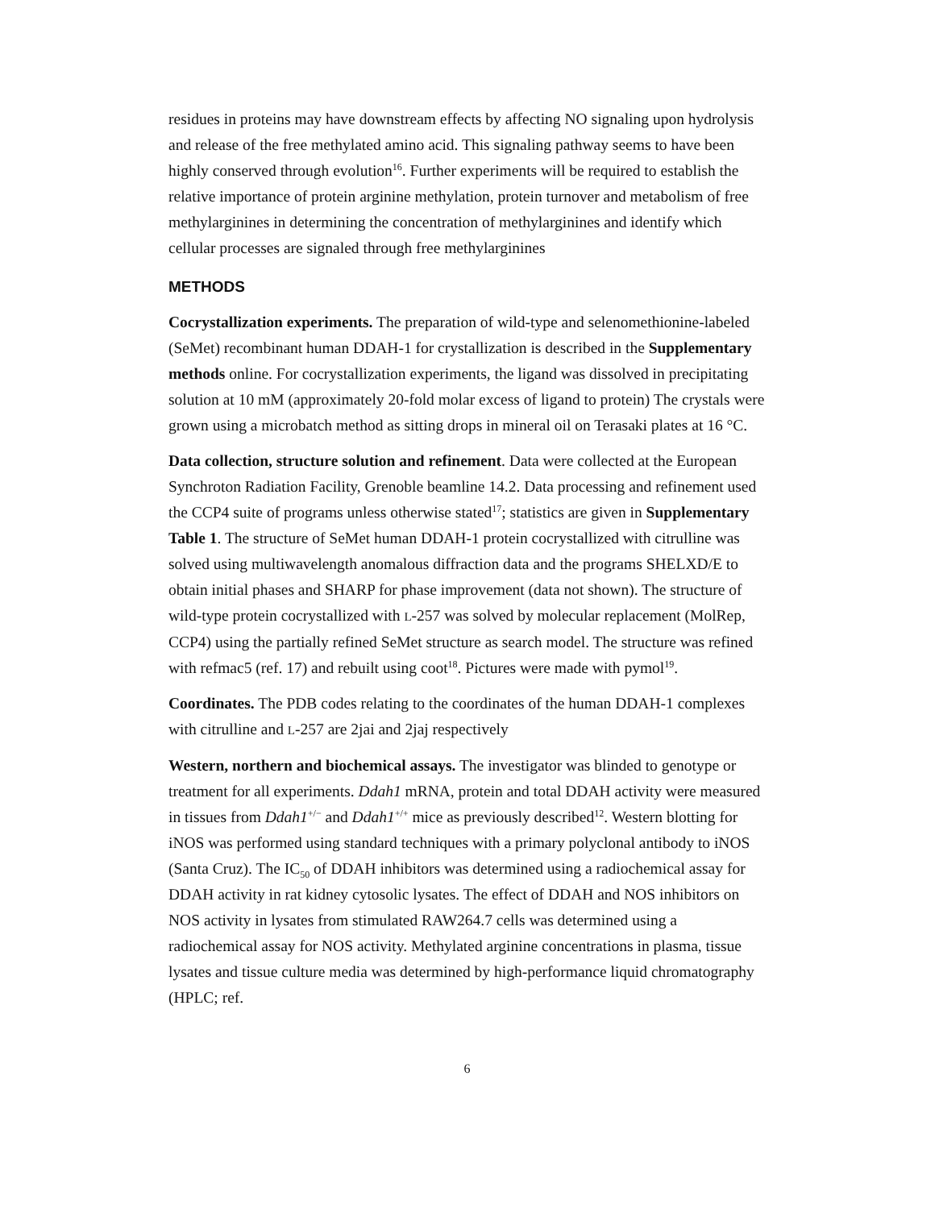residues in proteins may have downstream effects by affecting NO signaling upon hydrolysis and release of the free methylated amino acid. This signaling pathway seems to have been highly conserved through evolution<sup>16</sup>. Further experiments will be required to establish the relative importance of protein arginine methylation, protein turnover and metabolism of free methylarginines in determining the concentration of methylarginines and identify which cellular processes are signaled through free methylarginines
METHODS
Cocrystallization experiments. The preparation of wild-type and selenomethionine-labeled (SeMet) recombinant human DDAH-1 for crystallization is described in the Supplementary methods online. For cocrystallization experiments, the ligand was dissolved in precipitating solution at 10 mM (approximately 20-fold molar excess of ligand to protein) The crystals were grown using a microbatch method as sitting drops in mineral oil on Terasaki plates at 16 °C.
Data collection, structure solution and refinement. Data were collected at the European Synchroton Radiation Facility, Grenoble beamline 14.2. Data processing and refinement used the CCP4 suite of programs unless otherwise stated<sup>17</sup>; statistics are given in Supplementary Table 1. The structure of SeMet human DDAH-1 protein cocrystallized with citrulline was solved using multiwavelength anomalous diffraction data and the programs SHELXD/E to obtain initial phases and SHARP for phase improvement (data not shown). The structure of wild-type protein cocrystallized with L-257 was solved by molecular replacement (MolRep, CCP4) using the partially refined SeMet structure as search model. The structure was refined with refmac5 (ref. 17) and rebuilt using coot<sup>18</sup>. Pictures were made with pymol<sup>19</sup>.
Coordinates. The PDB codes relating to the coordinates of the human DDAH-1 complexes with citrulline and L-257 are 2jai and 2jaj respectively
Western, northern and biochemical assays. The investigator was blinded to genotype or treatment for all experiments. Ddah1 mRNA, protein and total DDAH activity were measured in tissues from Ddah1<sup>+/−</sup> and Ddah1<sup>+/+</sup> mice as previously described<sup>12</sup>. Western blotting for iNOS was performed using standard techniques with a primary polyclonal antibody to iNOS (Santa Cruz). The IC<sub>50</sub> of DDAH inhibitors was determined using a radiochemical assay for DDAH activity in rat kidney cytosolic lysates. The effect of DDAH and NOS inhibitors on NOS activity in lysates from stimulated RAW264.7 cells was determined using a radiochemical assay for NOS activity. Methylated arginine concentrations in plasma, tissue lysates and tissue culture media was determined by high-performance liquid chromatography (HPLC; ref.
6